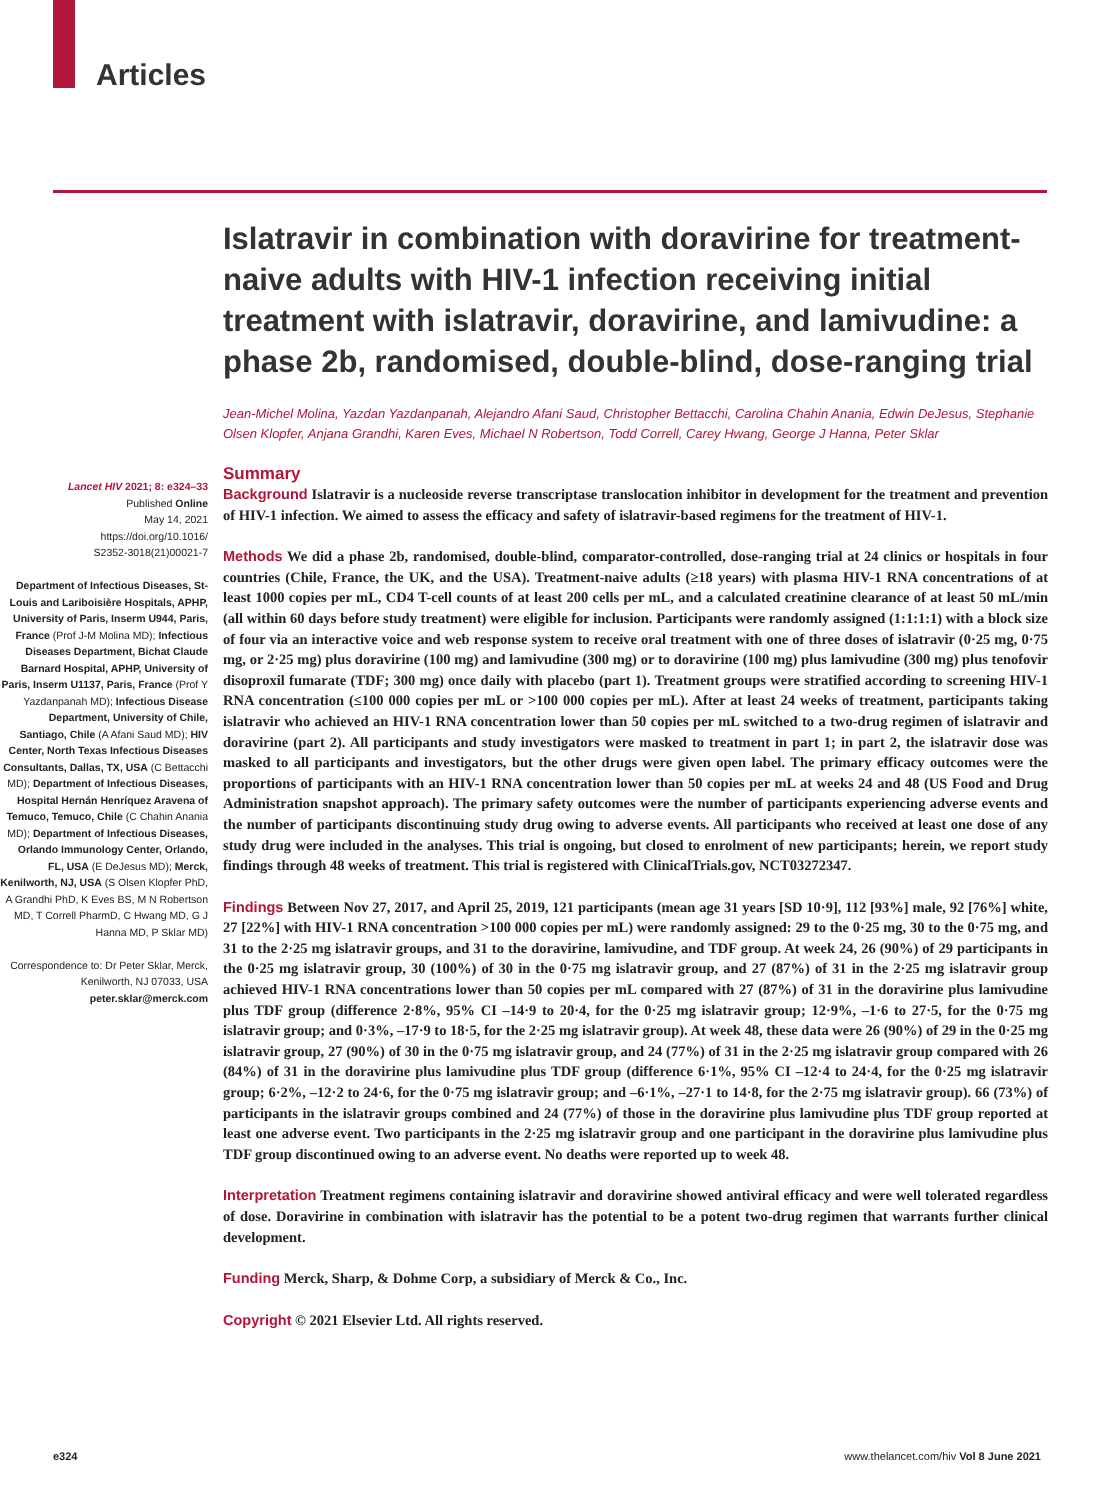Articles
Lancet HIV 2021; 8: e324–33
Published Online
May 14, 2021
https://doi.org/10.1016/
S2352-3018(21)00021-7
Department of Infectious Diseases, St-Louis and Lariboisière Hospitals, APHP, University of Paris, Inserm U944, Paris, France (Prof J-M Molina MD); Infectious Diseases Department, Bichat Claude Barnard Hospital, APHP, University of Paris, Inserm U1137, Paris, France (Prof Y Yazdanpanah MD); Infectious Disease Department, University of Chile, Santiago, Chile (A Afani Saud MD); HIV Center, North Texas Infectious Diseases Consultants, Dallas, TX, USA (C Bettacchi MD); Department of Infectious Diseases, Hospital Hernán Henríquez Aravena of Temuco, Temuco, Chile (C Chahin Anania MD); Department of Infectious Diseases, Orlando Immunology Center, Orlando, FL, USA (E DeJesus MD); Merck, Kenilworth, NJ, USA (S Olsen Klopfer PhD, A Grandhi PhD, K Eves BS, M N Robertson MD, T Correll PharmD, C Hwang MD, G J Hanna MD, P Sklar MD)
Correspondence to: Dr Peter Sklar, Merck, Kenilworth, NJ 07033, USA
peter.sklar@merck.com
Islatravir in combination with doravirine for treatment-naive adults with HIV-1 infection receiving initial treatment with islatravir, doravirine, and lamivudine: a phase 2b, randomised, double-blind, dose-ranging trial
Jean-Michel Molina, Yazdan Yazdanpanah, Alejandro Afani Saud, Christopher Bettacchi, Carolina Chahin Anania, Edwin DeJesus, Stephanie Olsen Klopfer, Anjana Grandhi, Karen Eves, Michael N Robertson, Todd Correll, Carey Hwang, George J Hanna, Peter Sklar
Summary
Background Islatravir is a nucleoside reverse transcriptase translocation inhibitor in development for the treatment and prevention of HIV-1 infection. We aimed to assess the efficacy and safety of islatravir-based regimens for the treatment of HIV-1.
Methods We did a phase 2b, randomised, double-blind, comparator-controlled, dose-ranging trial at 24 clinics or hospitals in four countries (Chile, France, the UK, and the USA). Treatment-naive adults (≥18 years) with plasma HIV-1 RNA concentrations of at least 1000 copies per mL, CD4 T-cell counts of at least 200 cells per mL, and a calculated creatinine clearance of at least 50 mL/min (all within 60 days before study treatment) were eligible for inclusion. Participants were randomly assigned (1:1:1:1) with a block size of four via an interactive voice and web response system to receive oral treatment with one of three doses of islatravir (0·25 mg, 0·75 mg, or 2·25 mg) plus doravirine (100 mg) and lamivudine (300 mg) or to doravirine (100 mg) plus lamivudine (300 mg) plus tenofovir disoproxil fumarate (TDF; 300 mg) once daily with placebo (part 1). Treatment groups were stratified according to screening HIV-1 RNA concentration (≤100 000 copies per mL or >100 000 copies per mL). After at least 24 weeks of treatment, participants taking islatravir who achieved an HIV-1 RNA concentration lower than 50 copies per mL switched to a two-drug regimen of islatravir and doravirine (part 2). All participants and study investigators were masked to treatment in part 1; in part 2, the islatravir dose was masked to all participants and investigators, but the other drugs were given open label. The primary efficacy outcomes were the proportions of participants with an HIV-1 RNA concentration lower than 50 copies per mL at weeks 24 and 48 (US Food and Drug Administration snapshot approach). The primary safety outcomes were the number of participants experiencing adverse events and the number of participants discontinuing study drug owing to adverse events. All participants who received at least one dose of any study drug were included in the analyses. This trial is ongoing, but closed to enrolment of new participants; herein, we report study findings through 48 weeks of treatment. This trial is registered with ClinicalTrials.gov, NCT03272347.
Findings Between Nov 27, 2017, and April 25, 2019, 121 participants (mean age 31 years [SD 10·9], 112 [93%] male, 92 [76%] white, 27 [22%] with HIV-1 RNA concentration >100 000 copies per mL) were randomly assigned: 29 to the 0·25 mg, 30 to the 0·75 mg, and 31 to the 2·25 mg islatravir groups, and 31 to the doravirine, lamivudine, and TDF group. At week 24, 26 (90%) of 29 participants in the 0·25 mg islatravir group, 30 (100%) of 30 in the 0·75 mg islatravir group, and 27 (87%) of 31 in the 2·25 mg islatravir group achieved HIV-1 RNA concentrations lower than 50 copies per mL compared with 27 (87%) of 31 in the doravirine plus lamivudine plus TDF group (difference 2·8%, 95% CI –14·9 to 20·4, for the 0·25 mg islatravir group; 12·9%, –1·6 to 27·5, for the 0·75 mg islatravir group; and 0·3%, –17·9 to 18·5, for the 2·25 mg islatravir group). At week 48, these data were 26 (90%) of 29 in the 0·25 mg islatravir group, 27 (90%) of 30 in the 0·75 mg islatravir group, and 24 (77%) of 31 in the 2·25 mg islatravir group compared with 26 (84%) of 31 in the doravirine plus lamivudine plus TDF group (difference 6·1%, 95% CI –12·4 to 24·4, for the 0·25 mg islatravir group; 6·2%, –12·2 to 24·6, for the 0·75 mg islatravir group; and –6·1%, –27·1 to 14·8, for the 2·75 mg islatravir group). 66 (73%) of participants in the islatravir groups combined and 24 (77%) of those in the doravirine plus lamivudine plus TDF group reported at least one adverse event. Two participants in the 2·25 mg islatravir group and one participant in the doravirine plus lamivudine plus TDF group discontinued owing to an adverse event. No deaths were reported up to week 48.
Interpretation Treatment regimens containing islatravir and doravirine showed antiviral efficacy and were well tolerated regardless of dose. Doravirine in combination with islatravir has the potential to be a potent two-drug regimen that warrants further clinical development.
Funding Merck, Sharp, & Dohme Corp, a subsidiary of Merck & Co., Inc.
Copyright © 2021 Elsevier Ltd. All rights reserved.
e324 www.thelancet.com/hiv Vol 8 June 2021